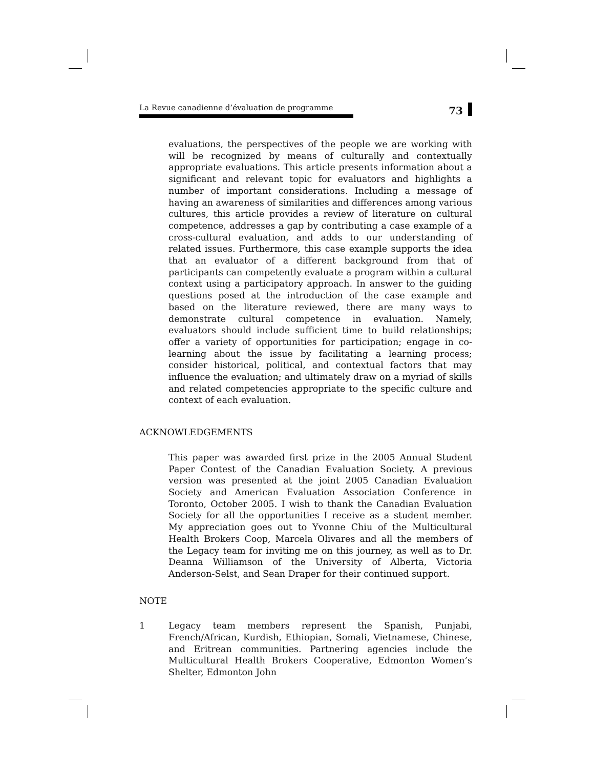La Revue canadienne d’évaluation de programme 73
evaluations, the perspectives of the people we are working with will be recognized by means of culturally and contextually appropriate evaluations. This article presents information about a significant and relevant topic for evaluators and highlights a number of important considerations. Including a message of having an awareness of similarities and differences among various cultures, this article provides a review of literature on cultural competence, addresses a gap by contributing a case example of a cross-cultural evaluation, and adds to our understanding of related issues. Furthermore, this case example supports the idea that an evaluator of a different background from that of participants can competently evaluate a program within a cultural context using a participatory approach. In answer to the guiding questions posed at the introduction of the case example and based on the literature reviewed, there are many ways to demonstrate cultural competence in evaluation. Namely, evaluators should include sufficient time to build relationships; offer a variety of opportunities for participation; engage in co-learning about the issue by facilitating a learning process; consider historical, political, and contextual factors that may influence the evaluation; and ultimately draw on a myriad of skills and related competencies appropriate to the specific culture and context of each evaluation.
ACKNOWLEDGEMENTS
This paper was awarded first prize in the 2005 Annual Student Paper Contest of the Canadian Evaluation Society. A previous version was presented at the joint 2005 Canadian Evaluation Society and American Evaluation Association Conference in Toronto, October 2005. I wish to thank the Canadian Evaluation Society for all the opportunities I receive as a student member. My appreciation goes out to Yvonne Chiu of the Multicultural Health Brokers Coop, Marcela Olivares and all the members of the Legacy team for inviting me on this journey, as well as to Dr. Deanna Williamson of the University of Alberta, Victoria Anderson-Selst, and Sean Draper for their continued support.
NOTE
1 Legacy team members represent the Spanish, Punjabi, French/African, Kurdish, Ethiopian, Somali, Vietnamese, Chinese, and Eritrean communities. Partnering agencies include the Multicultural Health Brokers Cooperative, Edmonton Women’s Shelter, Edmonton John